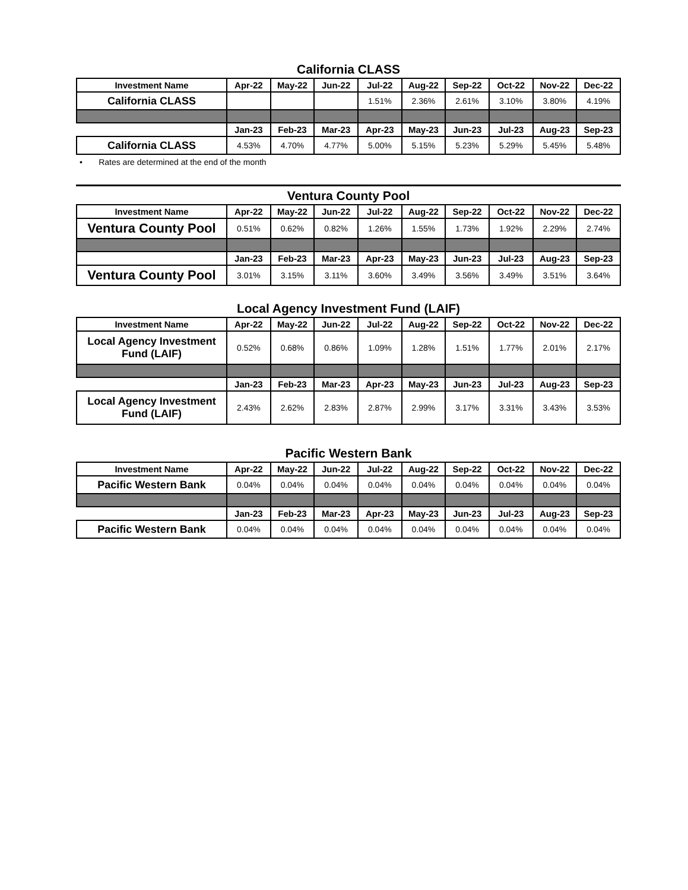California CLASS
| Investment Name | Apr-22 | May-22 | Jun-22 | Jul-22 | Aug-22 | Sep-22 | Oct-22 | Nov-22 | Dec-22 |
| --- | --- | --- | --- | --- | --- | --- | --- | --- | --- |
| California CLASS | | | | 1.51% | 2.36% | 2.61% | 3.10% | 3.80% | 4.19% |
| | Jan-23 | Feb-23 | Mar-23 | Apr-23 | May-23 | Jun-23 | Jul-23 | Aug-23 | Sep-23 |
| California CLASS | 4.53% | 4.70% | 4.77% | 5.00% | 5.15% | 5.23% | 5.29% | 5.45% | 5.48% |
• Rates are determined at the end of the month
Ventura County Pool
| Investment Name | Apr-22 | May-22 | Jun-22 | Jul-22 | Aug-22 | Sep-22 | Oct-22 | Nov-22 | Dec-22 |
| --- | --- | --- | --- | --- | --- | --- | --- | --- | --- |
| Ventura County Pool | 0.51% | 0.62% | 0.82% | 1.26% | 1.55% | 1.73% | 1.92% | 2.29% | 2.74% |
| | Jan-23 | Feb-23 | Mar-23 | Apr-23 | May-23 | Jun-23 | Jul-23 | Aug-23 | Sep-23 |
| Ventura County Pool | 3.01% | 3.15% | 3.11% | 3.60% | 3.49% | 3.56% | 3.49% | 3.51% | 3.64% |
Local Agency Investment Fund (LAIF)
| Investment Name | Apr-22 | May-22 | Jun-22 | Jul-22 | Aug-22 | Sep-22 | Oct-22 | Nov-22 | Dec-22 |
| --- | --- | --- | --- | --- | --- | --- | --- | --- | --- |
| Local Agency Investment Fund (LAIF) | 0.52% | 0.68% | 0.86% | 1.09% | 1.28% | 1.51% | 1.77% | 2.01% | 2.17% |
| | Jan-23 | Feb-23 | Mar-23 | Apr-23 | May-23 | Jun-23 | Jul-23 | Aug-23 | Sep-23 |
| Local Agency Investment Fund (LAIF) | 2.43% | 2.62% | 2.83% | 2.87% | 2.99% | 3.17% | 3.31% | 3.43% | 3.53% |
Pacific Western Bank
| Investment Name | Apr-22 | May-22 | Jun-22 | Jul-22 | Aug-22 | Sep-22 | Oct-22 | Nov-22 | Dec-22 |
| --- | --- | --- | --- | --- | --- | --- | --- | --- | --- |
| Pacific Western Bank | 0.04% | 0.04% | 0.04% | 0.04% | 0.04% | 0.04% | 0.04% | 0.04% | 0.04% |
| | Jan-23 | Feb-23 | Mar-23 | Apr-23 | May-23 | Jun-23 | Jul-23 | Aug-23 | Sep-23 |
| Pacific Western Bank | 0.04% | 0.04% | 0.04% | 0.04% | 0.04% | 0.04% | 0.04% | 0.04% | 0.04% |